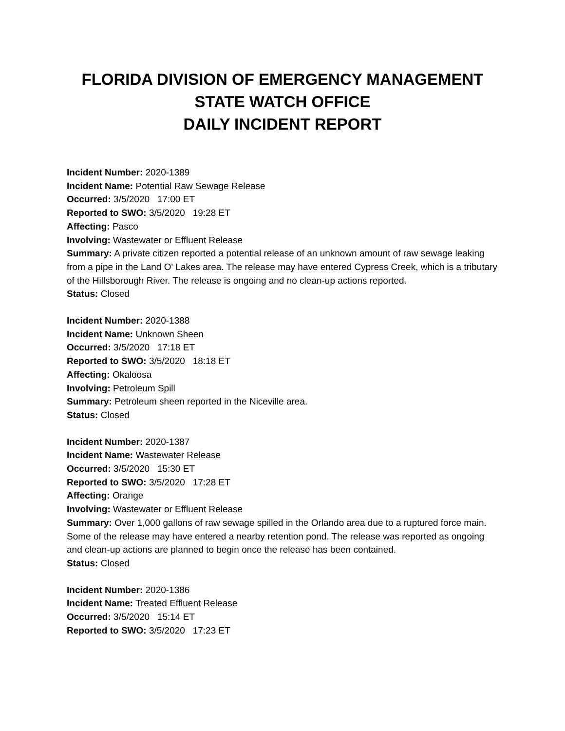FLORIDA DIVISION OF EMERGENCY MANAGEMENT
STATE WATCH OFFICE
DAILY INCIDENT REPORT
Incident Number: 2020-1389
Incident Name: Potential Raw Sewage Release
Occurred: 3/5/2020 17:00 ET
Reported to SWO: 3/5/2020 19:28 ET
Affecting: Pasco
Involving: Wastewater or Effluent Release
Summary: A private citizen reported a potential release of an unknown amount of raw sewage leaking from a pipe in the Land O' Lakes area. The release may have entered Cypress Creek, which is a tributary of the Hillsborough River. The release is ongoing and no clean-up actions reported.
Status: Closed
Incident Number: 2020-1388
Incident Name: Unknown Sheen
Occurred: 3/5/2020 17:18 ET
Reported to SWO: 3/5/2020 18:18 ET
Affecting: Okaloosa
Involving: Petroleum Spill
Summary: Petroleum sheen reported in the Niceville area.
Status: Closed
Incident Number: 2020-1387
Incident Name: Wastewater Release
Occurred: 3/5/2020 15:30 ET
Reported to SWO: 3/5/2020 17:28 ET
Affecting: Orange
Involving: Wastewater or Effluent Release
Summary: Over 1,000 gallons of raw sewage spilled in the Orlando area due to a ruptured force main. Some of the release may have entered a nearby retention pond. The release was reported as ongoing and clean-up actions are planned to begin once the release has been contained.
Status: Closed
Incident Number: 2020-1386
Incident Name: Treated Effluent Release
Occurred: 3/5/2020 15:14 ET
Reported to SWO: 3/5/2020 17:23 ET